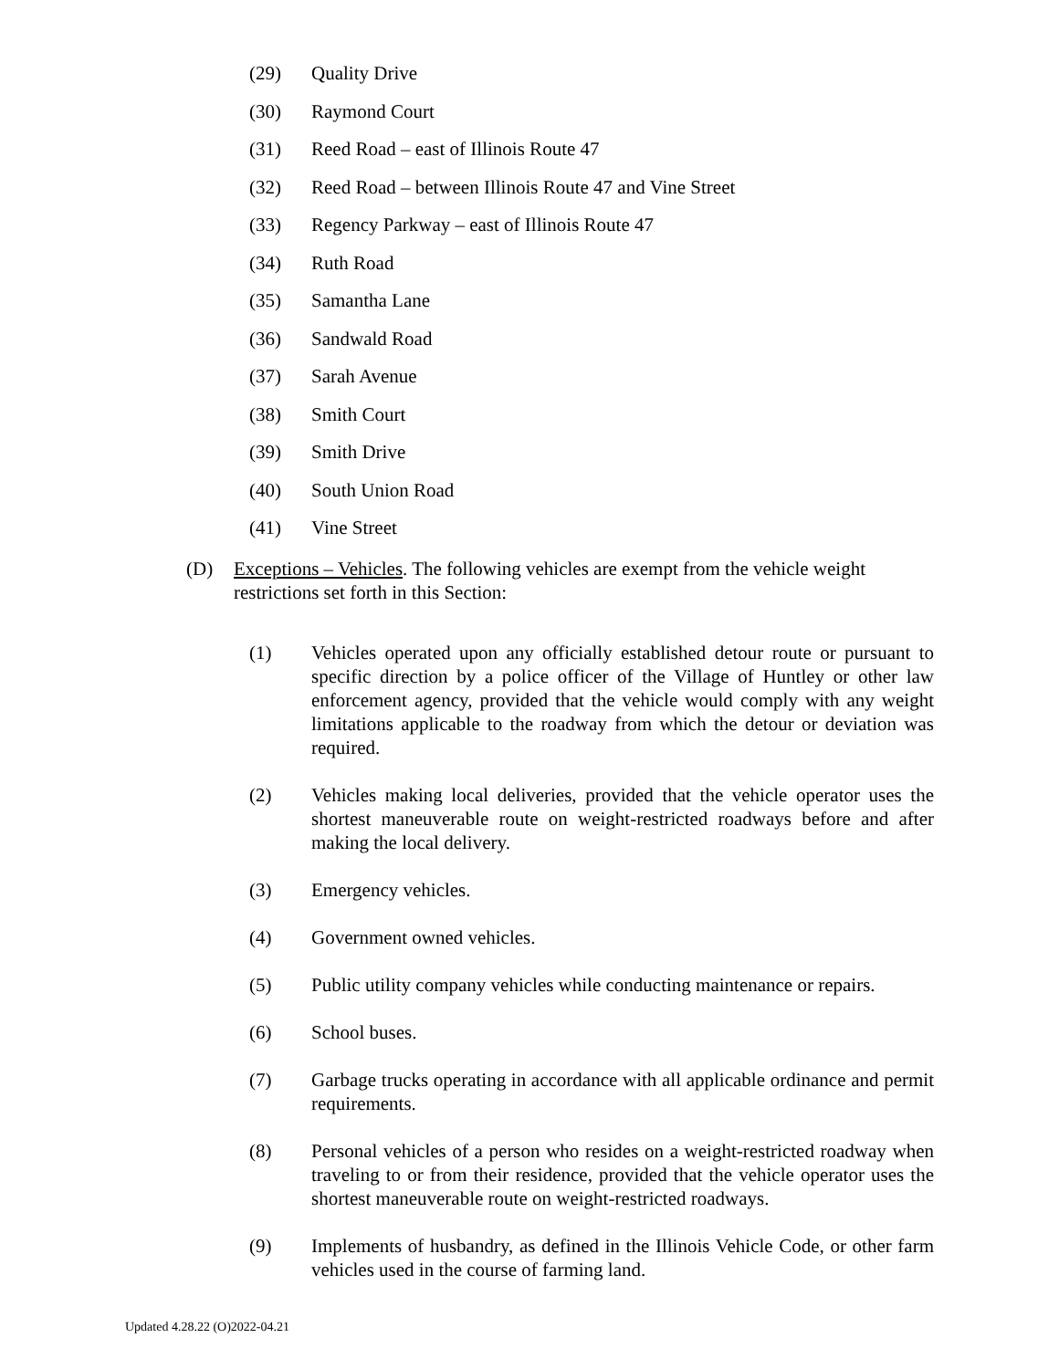(29) Quality Drive
(30) Raymond Court
(31) Reed Road – east of Illinois Route 47
(32) Reed Road – between Illinois Route 47 and Vine Street
(33) Regency Parkway – east of Illinois Route 47
(34) Ruth Road
(35) Samantha Lane
(36) Sandwald Road
(37) Sarah Avenue
(38) Smith Court
(39) Smith Drive
(40) South Union Road
(41) Vine Street
(D) Exceptions – Vehicles. The following vehicles are exempt from the vehicle weight restrictions set forth in this Section:
(1) Vehicles operated upon any officially established detour route or pursuant to specific direction by a police officer of the Village of Huntley or other law enforcement agency, provided that the vehicle would comply with any weight limitations applicable to the roadway from which the detour or deviation was required.
(2) Vehicles making local deliveries, provided that the vehicle operator uses the shortest maneuverable route on weight-restricted roadways before and after making the local delivery.
(3) Emergency vehicles.
(4) Government owned vehicles.
(5) Public utility company vehicles while conducting maintenance or repairs.
(6) School buses.
(7) Garbage trucks operating in accordance with all applicable ordinance and permit requirements.
(8) Personal vehicles of a person who resides on a weight-restricted roadway when traveling to or from their residence, provided that the vehicle operator uses the shortest maneuverable route on weight-restricted roadways.
(9) Implements of husbandry, as defined in the Illinois Vehicle Code, or other farm vehicles used in the course of farming land.
Updated 4.28.22 (O)2022-04.21